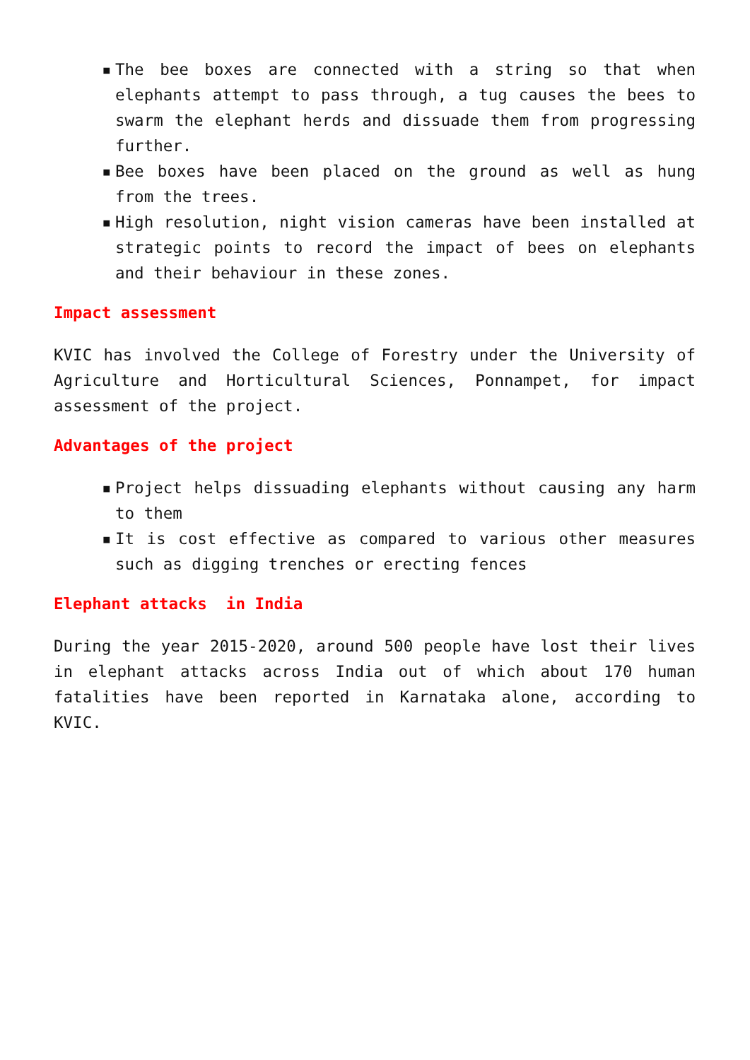▪ The bee boxes are connected with a string so that when elephants attempt to pass through, a tug causes the bees to swarm the elephant herds and dissuade them from progressing further.
▪ Bee boxes have been placed on the ground as well as hung from the trees.
▪ High resolution, night vision cameras have been installed at strategic points to record the impact of bees on elephants and their behaviour in these zones.
Impact assessment
KVIC has involved the College of Forestry under the University of Agriculture and Horticultural Sciences, Ponnampet, for impact assessment of the project.
Advantages of the project
▪ Project helps dissuading elephants without causing any harm to them
▪ It is cost effective as compared to various other measures such as digging trenches or erecting fences
Elephant attacks in India
During the year 2015-2020, around 500 people have lost their lives in elephant attacks across India out of which about 170 human fatalities have been reported in Karnataka alone, according to KVIC.